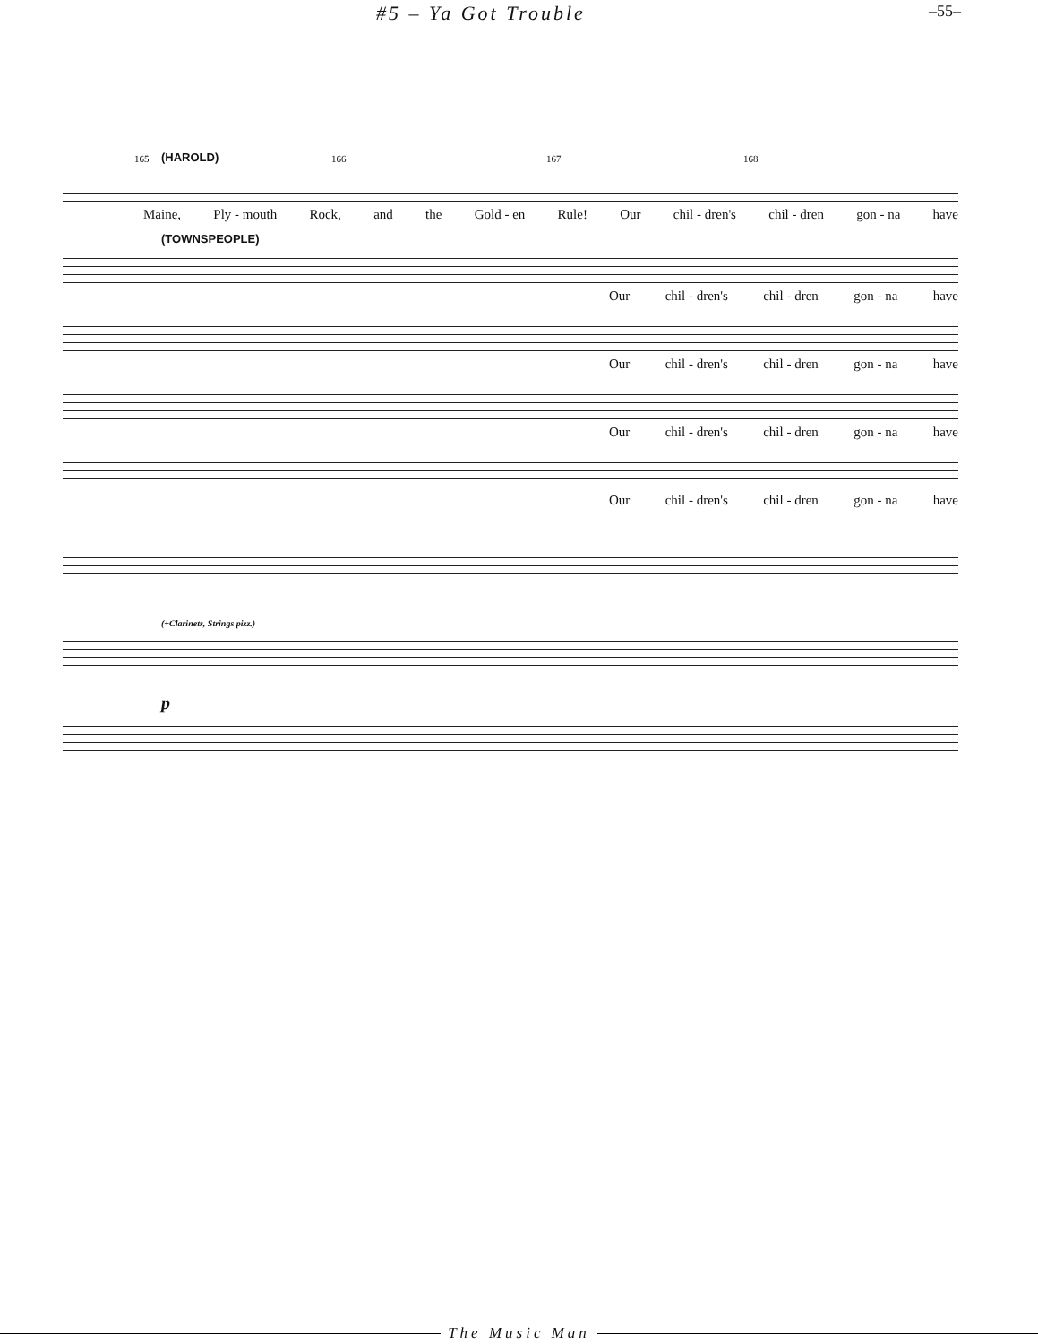#5 – Ya Got Trouble –55–
(HAROLD)
165 166 167 168
Maine, Ply - mouth Rock, and the Gold - en Rule! Our chil - dren's chil - dren gon - na have
(TOWNSPEOPLE)
Our chil - dren's chil - dren gon - na have
Our chil - dren's chil - dren gon - na have
Our chil - dren's chil - dren gon - na have
Our chil - dren's chil - dren gon - na have
(+Clarinets, Strings pizz.)
p
The Music Man